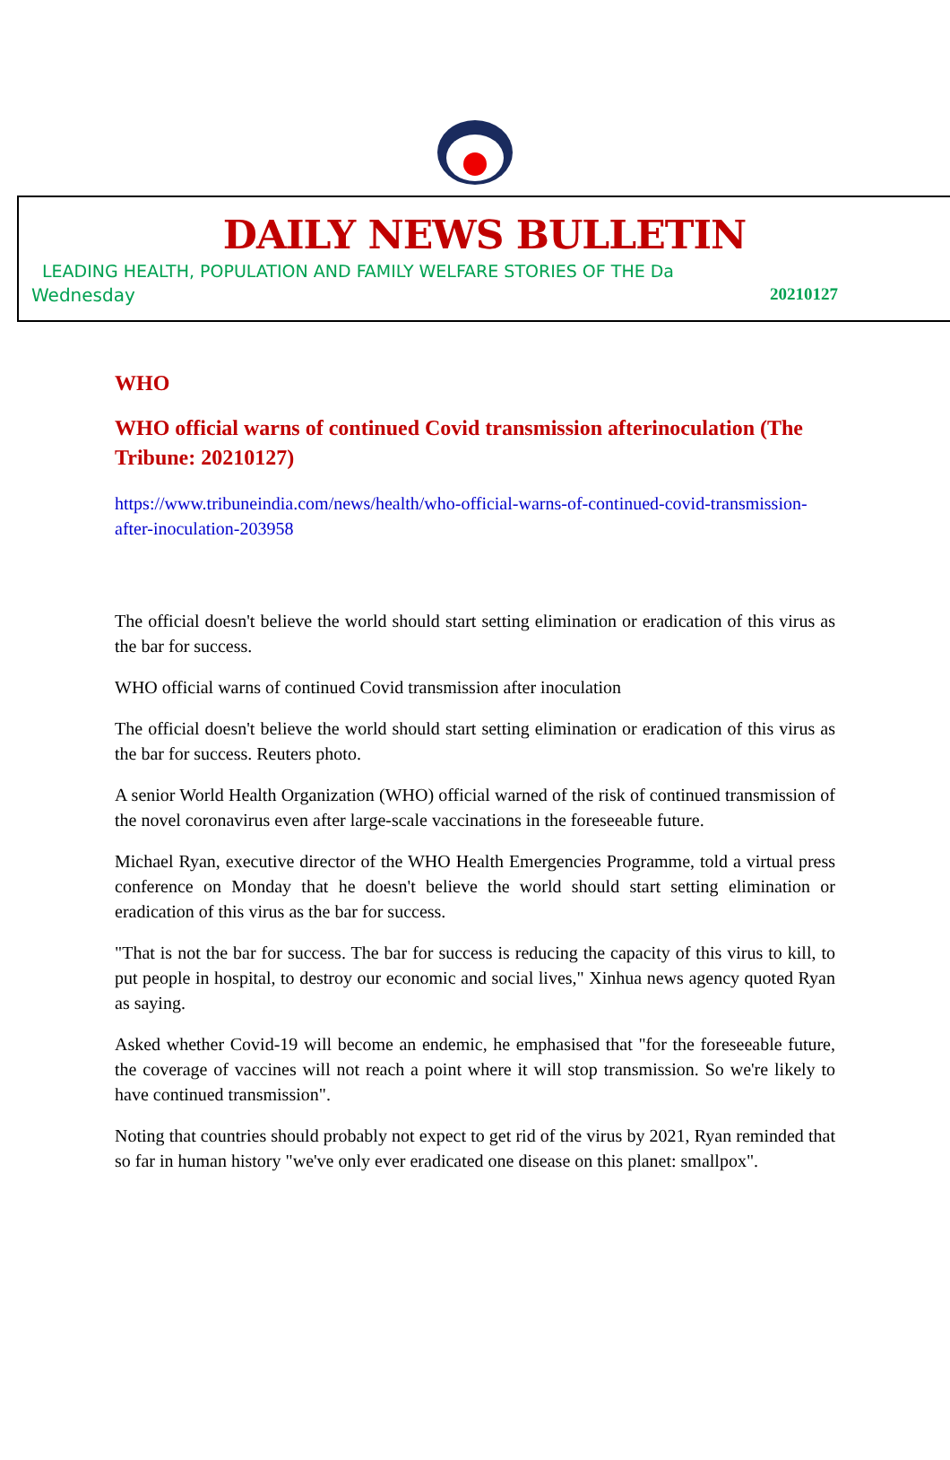DAILY NEWS BULLETIN
LEADING HEALTH, POPULATION AND FAMILY WELFARE STORIES OF THE Da
Wednesday 20210127
WHO
WHO official warns of continued Covid transmission afterinoculation (The Tribune: 20210127)
https://www.tribuneindia.com/news/health/who-official-warns-of-continued-covid-transmission-after-inoculation-203958
The official doesn't believe the world should start setting elimination or eradication of this virus as the bar for success.
WHO official warns of continued Covid transmission after inoculation
The official doesn't believe the world should start setting elimination or eradication of this virus as the bar for success. Reuters photo.
A senior World Health Organization (WHO) official warned of the risk of continued transmission of the novel coronavirus even after large-scale vaccinations in the foreseeable future.
Michael Ryan, executive director of the WHO Health Emergencies Programme, told a virtual press conference on Monday that he doesn't believe the world should start setting elimination or eradication of this virus as the bar for success.
"That is not the bar for success. The bar for success is reducing the capacity of this virus to kill, to put people in hospital, to destroy our economic and social lives," Xinhua news agency quoted Ryan as saying.
Asked whether Covid-19 will become an endemic, he emphasised that "for the foreseeable future, the coverage of vaccines will not reach a point where it will stop transmission. So we're likely to have continued transmission".
Noting that countries should probably not expect to get rid of the virus by 2021, Ryan reminded that so far in human history "we've only ever eradicated one disease on this planet: smallpox".